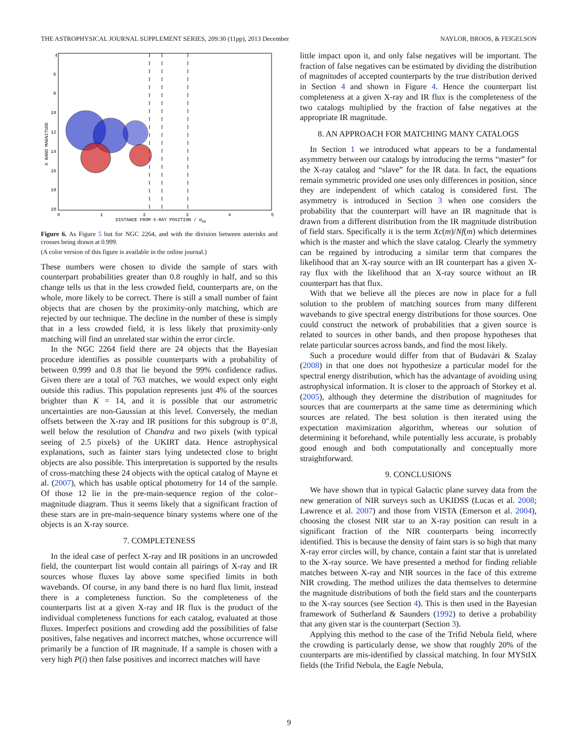THE ASTROPHYSICAL JOURNAL SUPPLEMENT SERIES, 209:30 (11pp), 2013 December NAYLOR, BROOS, & FEIGELSON
4
6
8
10
12
14
16
18
20
0
1
2
3
4
5
DISTANCE FROM X-RAY POSITION / σ99
K BAND MAGNITUDE
Figure 6. As Figure 5 but for NGC 2264, and with the division between asterisks and crosses being drawn at 0.999.
(A color version of this figure is available in the online journal.)
These numbers were chosen to divide the sample of stars with counterpart probabilities greater than 0.8 roughly in half, and so this change tells us that in the less crowded field, counterparts are, on the whole, more likely to be correct. There is still a small number of faint objects that are chosen by the proximity-only matching, which are rejected by our technique. The decline in the number of these is simply that in a less crowded field, it is less likely that proximity-only matching will find an unrelated star within the error circle.
In the NGC 2264 field there are 24 objects that the Bayesian procedure identifies as possible counterparts with a probability of between 0.999 and 0.8 that lie beyond the 99% confidence radius. Given there are a total of 763 matches, we would expect only eight outside this radius. This population represents just 4% of the sources brighter than K = 14, and it is possible that our astrometric uncertainties are non-Gaussian at this level. Conversely, the median offsets between the X-ray and IR positions for this subgroup is 0″.8, well below the resolution of Chandra and two pixels (with typical seeing of 2.5 pixels) of the UKIRT data. Hence astrophysical explanations, such as fainter stars lying undetected close to bright objects are also possible. This interpretation is supported by the results of cross-matching these 24 objects with the optical catalog of Mayne et al. (2007), which has usable optical photometry for 14 of the sample. Of those 12 lie in the pre-main-sequence region of the color–magnitude diagram. Thus it seems likely that a significant fraction of these stars are in pre-main-sequence binary systems where one of the objects is an X-ray source.
7. COMPLETENESS
In the ideal case of perfect X-ray and IR positions in an uncrowded field, the counterpart list would contain all pairings of X-ray and IR sources whose fluxes lay above some specified limits in both wavebands. Of course, in any band there is no hard flux limit, instead there is a completeness function. So the completeness of the counterparts list at a given X-ray and IR flux is the product of the individual completeness functions for each catalog, evaluated at those fluxes. Imperfect positions and crowding add the possibilities of false positives, false negatives and incorrect matches, whose occurrence will primarily be a function of IR magnitude. If a sample is chosen with a very high P(i) then false positives and incorrect matches will have
little impact upon it, and only false negatives will be important. The fraction of false negatives can be estimated by dividing the distribution of magnitudes of accepted counterparts by the true distribution derived in Section 4 and shown in Figure 4. Hence the counterpart list completeness at a given X-ray and IR flux is the completeness of the two catalogs multiplied by the fraction of false negatives at the appropriate IR magnitude.
8. AN APPROACH FOR MATCHING MANY CATALOGS
In Section 1 we introduced what appears to be a fundamental asymmetry between our catalogs by introducing the terms “master” for the X-ray catalog and “slave” for the IR data. In fact, the equations remain symmetric provided one uses only differences in position, since they are independent of which catalog is considered first. The asymmetry is introduced in Section 3 when one considers the probability that the counterpart will have an IR magnitude that is drawn from a different distribution from the IR magnitude distribution of field stars. Specifically it is the term Xc(m)/Nf(m) which determines which is the master and which the slave catalog. Clearly the symmetry can be regained by introducing a similar term that compares the likelihood that an X-ray source with an IR counterpart has a given X-ray flux with the likelihood that an X-ray source without an IR counterpart has that flux.
With that we believe all the pieces are now in place for a full solution to the problem of matching sources from many different wavebands to give spectral energy distributions for those sources. One could construct the network of probabilities that a given source is related to sources in other bands, and then propose hypotheses that relate particular sources across bands, and find the most likely.
Such a procedure would differ from that of Budavári & Szalay (2008) in that one does not hypothesize a particular model for the spectral energy distribution, which has the advantage of avoiding using astrophysical information. It is closer to the approach of Storkey et al. (2005), although they determine the distribution of magnitudes for sources that are counterparts at the same time as determining which sources are related. The best solution is then iterated using the expectation maximization algorithm, whereas our solution of determining it beforehand, while potentially less accurate, is probably good enough and both computationally and conceptually more straightforward.
9. CONCLUSIONS
We have shown that in typical Galactic plane survey data from the new generation of NIR surveys such as UKIDSS (Lucas et al. 2008; Lawrence et al. 2007) and those from VISTA (Emerson et al. 2004), choosing the closest NIR star to an X-ray position can result in a significant fraction of the NIR counterparts being incorrectly identified. This is because the density of faint stars is so high that many X-ray error circles will, by chance, contain a faint star that is unrelated to the X-ray source. We have presented a method for finding reliable matches between X-ray and NIR sources in the face of this extreme NIR crowding. The method utilizes the data themselves to determine the magnitude distributions of both the field stars and the counterparts to the X-ray sources (see Section 4). This is then used in the Bayesian framework of Sutherland & Saunders (1992) to derive a probability that any given star is the counterpart (Section 3).
Applying this method to the case of the Trifid Nebula field, where the crowding is particularly dense, we show that roughly 20% of the counterparts are mis-identified by classical matching. In four MYStIX fields (the Trifid Nebula, the Eagle Nebula,
9